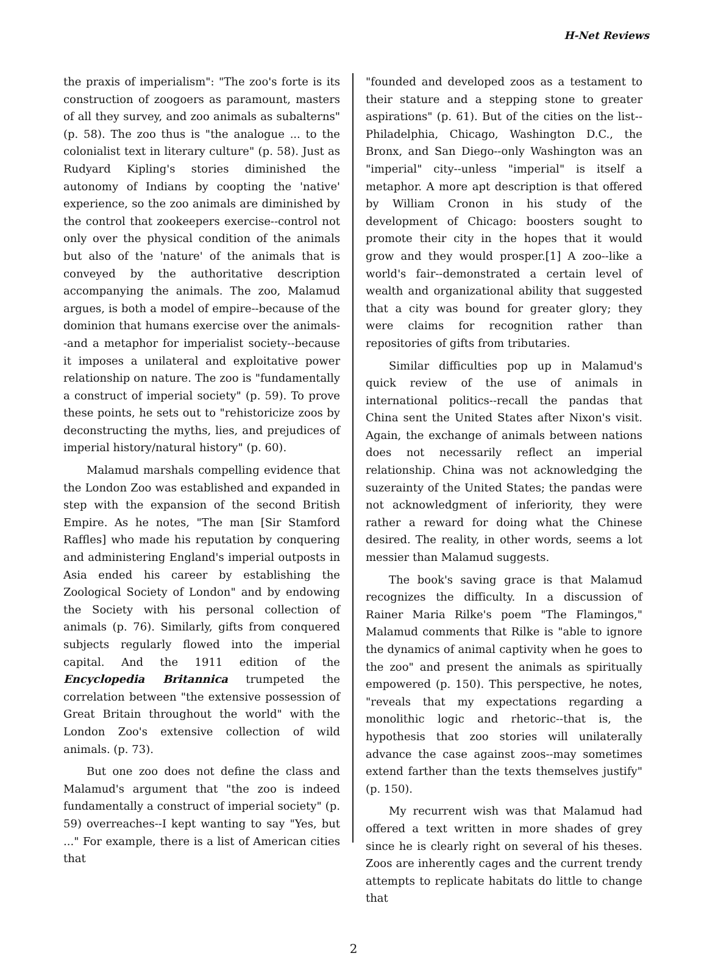H-Net Reviews
the praxis of imperialism": "The zoo's forte is its construction of zoogoers as paramount, masters of all they survey, and zoo animals as subalterns" (p. 58). The zoo thus is "the analogue ... to the colonialist text in literary culture" (p. 58). Just as Rudyard Kipling's stories diminished the autonomy of Indians by coopting the 'native' experience, so the zoo animals are diminished by the control that zookeepers exercise--control not only over the physical condition of the animals but also of the 'nature' of the animals that is conveyed by the authoritative description accompanying the animals. The zoo, Malamud argues, is both a model of empire--because of the dominion that humans exercise over the animals--and a metaphor for imperialist society--because it imposes a unilateral and exploitative power relationship on nature. The zoo is "fundamentally a construct of imperial society" (p. 59). To prove these points, he sets out to "rehistoricize zoos by deconstructing the myths, lies, and prejudices of imperial history/natural history" (p. 60).
Malamud marshals compelling evidence that the London Zoo was established and expanded in step with the expansion of the second British Empire. As he notes, "The man [Sir Stamford Raffles] who made his reputation by conquering and administering England's imperial outposts in Asia ended his career by establishing the Zoological Society of London" and by endowing the Society with his personal collection of animals (p. 76). Similarly, gifts from conquered subjects regularly flowed into the imperial capital. And the 1911 edition of the Encyclopedia Britannica trumpeted the correlation between "the extensive possession of Great Britain throughout the world" with the London Zoo's extensive collection of wild animals. (p. 73).
But one zoo does not define the class and Malamud's argument that "the zoo is indeed fundamentally a construct of imperial society" (p. 59) overreaches--I kept wanting to say "Yes, but ..." For example, there is a list of American cities that
"founded and developed zoos as a testament to their stature and a stepping stone to greater aspirations" (p. 61). But of the cities on the list--Philadelphia, Chicago, Washington D.C., the Bronx, and San Diego--only Washington was an "imperial" city--unless "imperial" is itself a metaphor. A more apt description is that offered by William Cronon in his study of the development of Chicago: boosters sought to promote their city in the hopes that it would grow and they would prosper.[1] A zoo--like a world's fair--demonstrated a certain level of wealth and organizational ability that suggested that a city was bound for greater glory; they were claims for recognition rather than repositories of gifts from tributaries.
Similar difficulties pop up in Malamud's quick review of the use of animals in international politics--recall the pandas that China sent the United States after Nixon's visit. Again, the exchange of animals between nations does not necessarily reflect an imperial relationship. China was not acknowledging the suzerainty of the United States; the pandas were not acknowledgment of inferiority, they were rather a reward for doing what the Chinese desired. The reality, in other words, seems a lot messier than Malamud suggests.
The book's saving grace is that Malamud recognizes the difficulty. In a discussion of Rainer Maria Rilke's poem "The Flamingos," Malamud comments that Rilke is "able to ignore the dynamics of animal captivity when he goes to the zoo" and present the animals as spiritually empowered (p. 150). This perspective, he notes, "reveals that my expectations regarding a monolithic logic and rhetoric--that is, the hypothesis that zoo stories will unilaterally advance the case against zoos--may sometimes extend farther than the texts themselves justify" (p. 150).
My recurrent wish was that Malamud had offered a text written in more shades of grey since he is clearly right on several of his theses. Zoos are inherently cages and the current trendy attempts to replicate habitats do little to change that
2